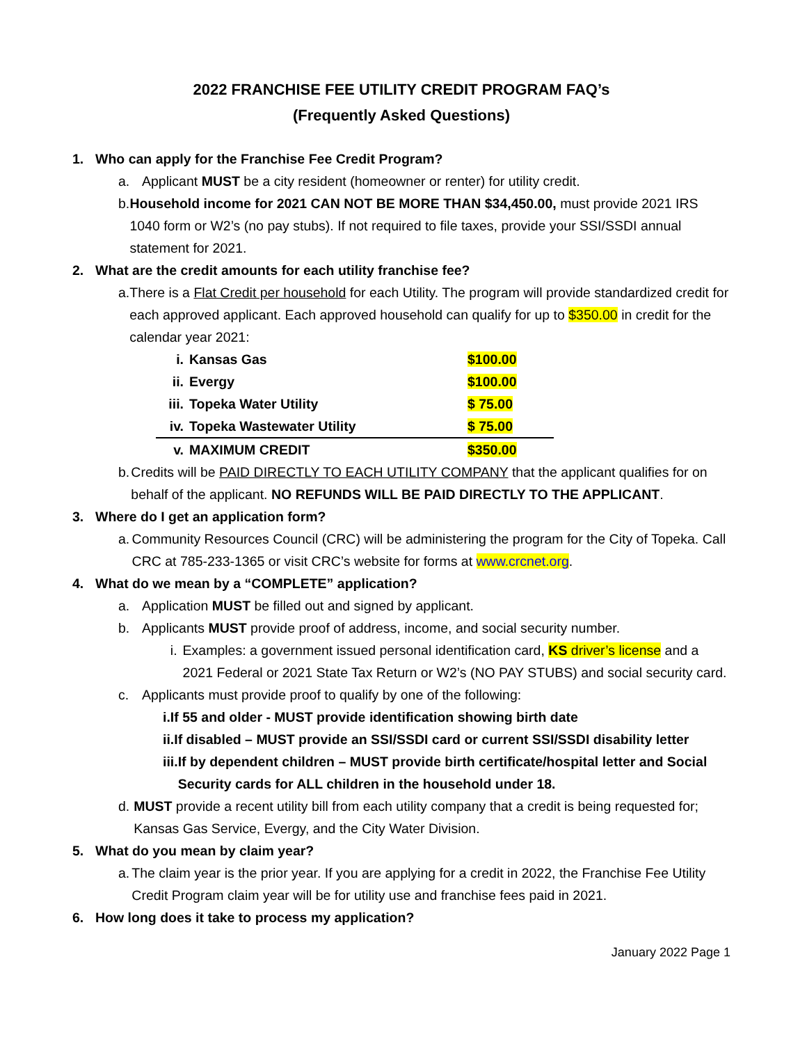2022 FRANCHISE FEE UTILITY CREDIT PROGRAM FAQ’s
(Frequently Asked Questions)
1. Who can apply for the Franchise Fee Credit Program?
a. Applicant MUST be a city resident (homeowner or renter) for utility credit.
b. Household income for 2021 CAN NOT BE MORE THAN $34,450.00, must provide 2021 IRS 1040 form or W2’s (no pay stubs). If not required to file taxes, provide your SSI/SSDI annual statement for 2021.
2. What are the credit amounts for each utility franchise fee?
a. There is a Flat Credit per household for each Utility. The program will provide standardized credit for each approved applicant. Each approved household can qualify for up to $350.00 in credit for the calendar year 2021:
| i. | Kansas Gas | $100.00 |
| ii. | Evergy | $100.00 |
| iii. | Topeka Water Utility | $ 75.00 |
| iv. | Topeka Wastewater Utility | $ 75.00 |
| v. | MAXIMUM CREDIT | $350.00 |
b. Credits will be PAID DIRECTLY TO EACH UTILITY COMPANY that the applicant qualifies for on behalf of the applicant. NO REFUNDS WILL BE PAID DIRECTLY TO THE APPLICANT.
3. Where do I get an application form?
a. Community Resources Council (CRC) will be administering the program for the City of Topeka. Call CRC at 785-233-1365 or visit CRC’s website for forms at www.crcnet.org.
4. What do we mean by a “COMPLETE” application?
a. Application MUST be filled out and signed by applicant.
b. Applicants MUST provide proof of address, income, and social security number.
i. Examples: a government issued personal identification card, KS driver’s license and a 2021 Federal or 2021 State Tax Return or W2’s (NO PAY STUBS) and social security card.
c. Applicants must provide proof to qualify by one of the following:
i. If 55 and older - MUST provide identification showing birth date
ii. If disabled – MUST provide an SSI/SSDI card or current SSI/SSDI disability letter
iii. If by dependent children – MUST provide birth certificate/hospital letter and Social Security cards for ALL children in the household under 18.
d. MUST provide a recent utility bill from each utility company that a credit is being requested for; Kansas Gas Service, Evergy, and the City Water Division.
5. What do you mean by claim year?
a. The claim year is the prior year. If you are applying for a credit in 2022, the Franchise Fee Utility Credit Program claim year will be for utility use and franchise fees paid in 2021.
6. How long does it take to process my application?
January 2022 Page 1